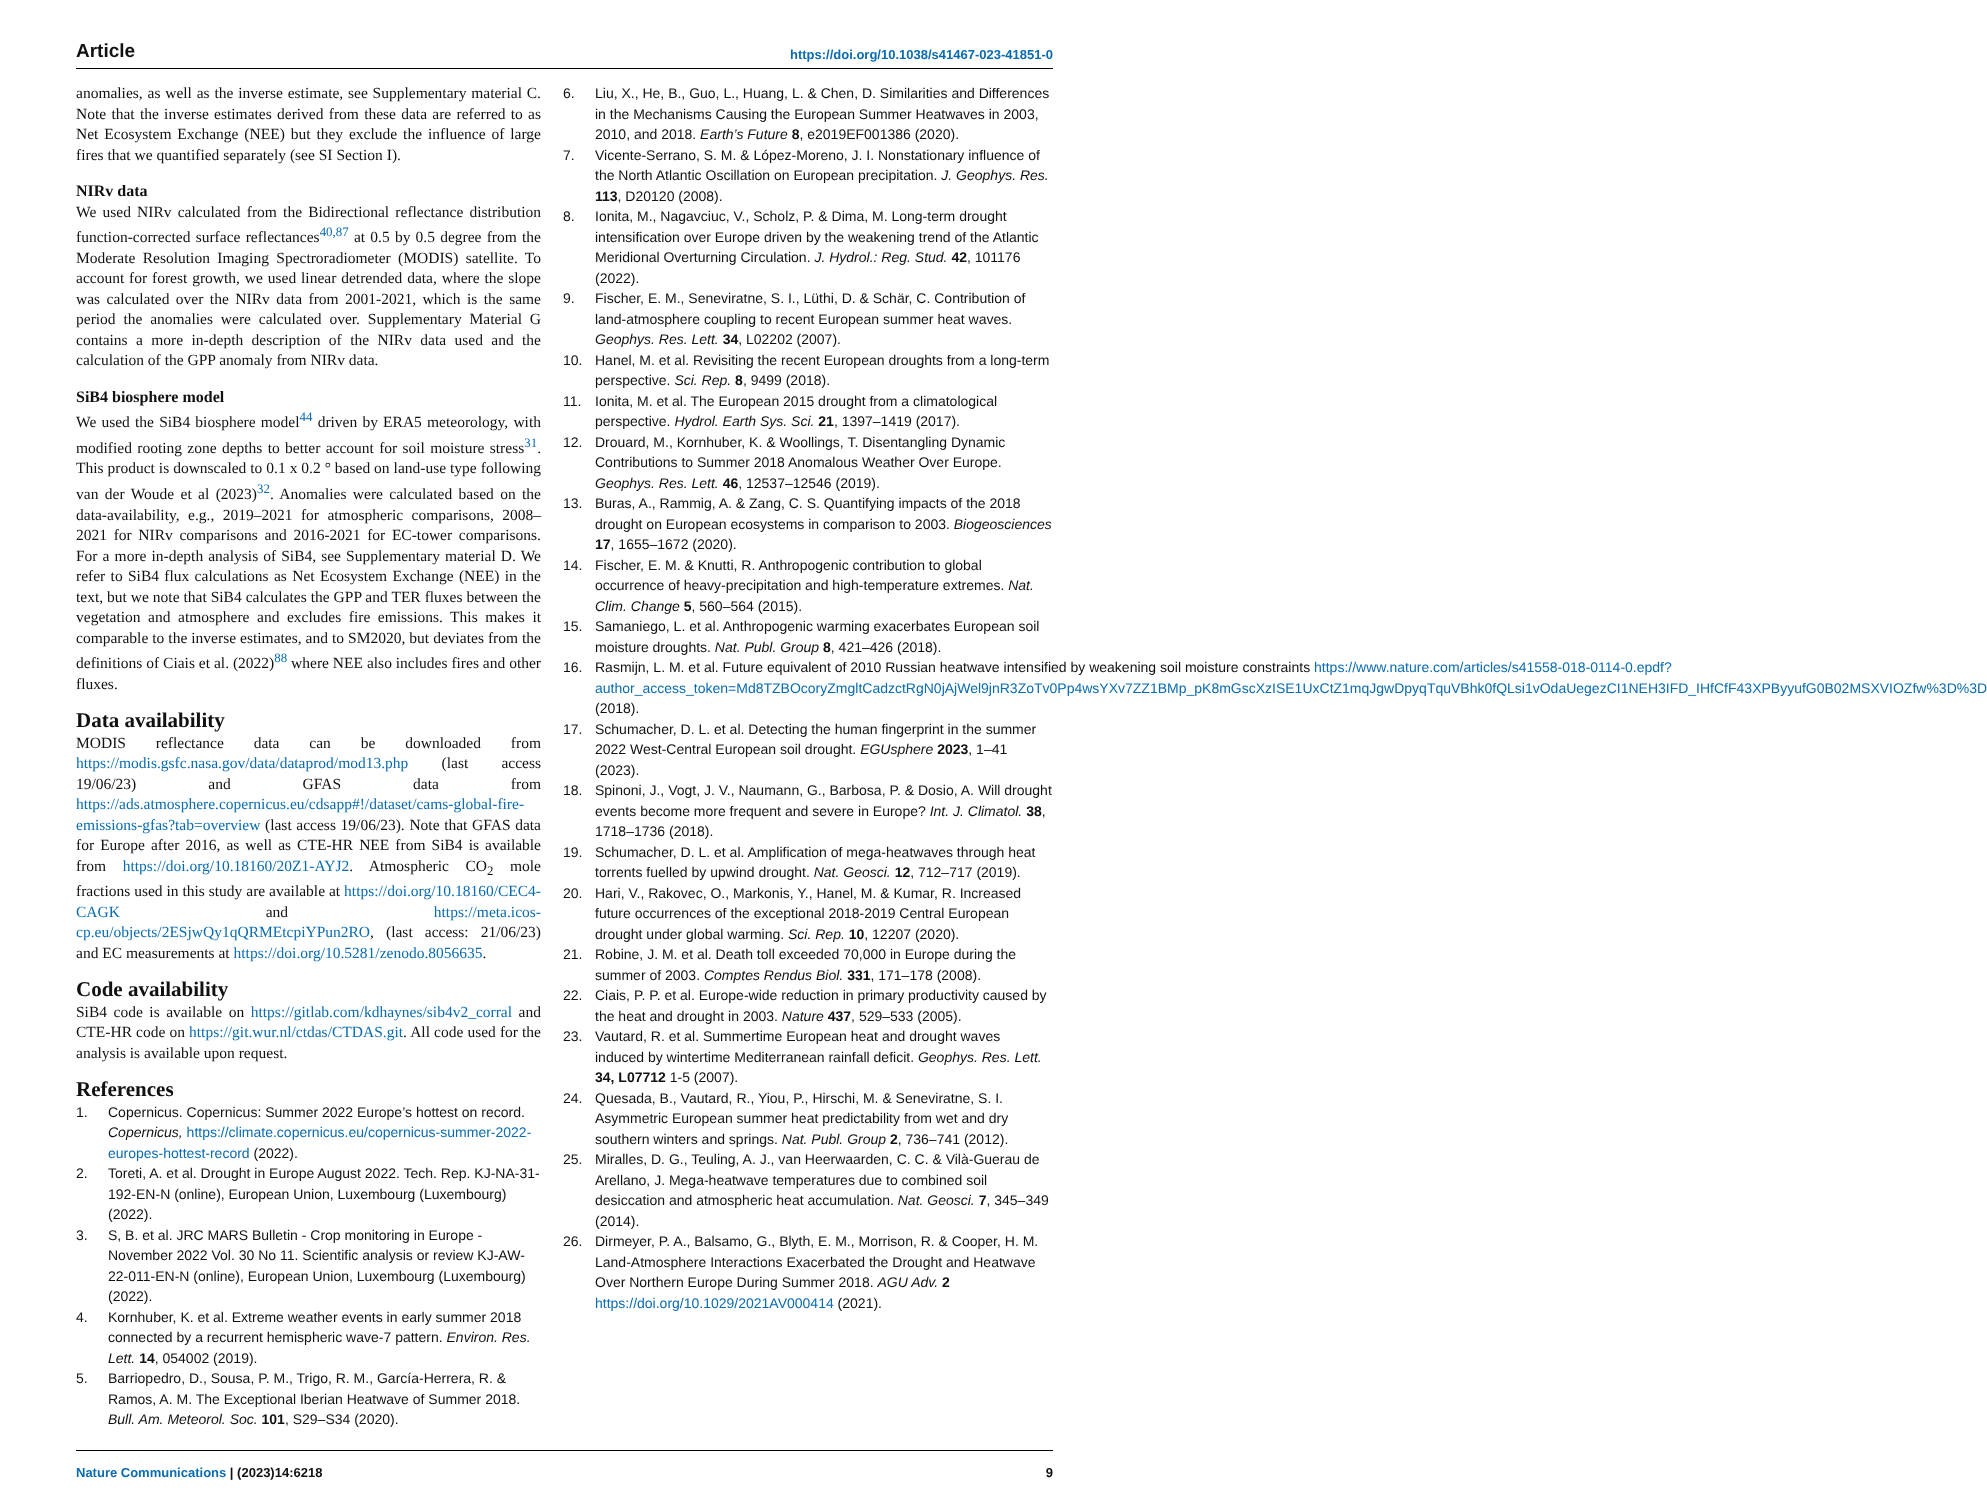Article https://doi.org/10.1038/s41467-023-41851-0
anomalies, as well as the inverse estimate, see Supplementary material C. Note that the inverse estimates derived from these data are referred to as Net Ecosystem Exchange (NEE) but they exclude the influence of large fires that we quantified separately (see SI Section I).
NIRv data
We used NIRv calculated from the Bidirectional reflectance distribution function-corrected surface reflectances<sup>40,87</sup> at 0.5 by 0.5 degree from the Moderate Resolution Imaging Spectroradiometer (MODIS) satellite. To account for forest growth, we used linear detrended data, where the slope was calculated over the NIRv data from 2001-2021, which is the same period the anomalies were calculated over. Supplementary Material G contains a more in-depth description of the NIRv data used and the calculation of the GPP anomaly from NIRv data.
SiB4 biosphere model
We used the SiB4 biosphere model<sup>44</sup> driven by ERA5 meteorology, with modified rooting zone depths to better account for soil moisture stress<sup>31</sup>. This product is downscaled to 0.1 x 0.2 ° based on land-use type following van der Woude et al (2023)<sup>32</sup>. Anomalies were calculated based on the data-availability, e.g., 2019–2021 for atmospheric comparisons, 2008–2021 for NIRv comparisons and 2016-2021 for EC-tower comparisons. For a more in-depth analysis of SiB4, see Supplementary material D. We refer to SiB4 flux calculations as Net Ecosystem Exchange (NEE) in the text, but we note that SiB4 calculates the GPP and TER fluxes between the vegetation and atmosphere and excludes fire emissions. This makes it comparable to the inverse estimates, and to SM2020, but deviates from the definitions of Ciais et al. (2022)<sup>88</sup> where NEE also includes fires and other fluxes.
Data availability
MODIS reflectance data can be downloaded from https://modis.gsfc.nasa.gov/data/dataprod/mod13.php (last access 19/06/23) and GFAS data from https://ads.atmosphere.copernicus.eu/cdsapp#!/dataset/cams-global-fire-emissions-gfas?tab=overview (last access 19/06/23). Note that GFAS data for Europe after 2016, as well as CTE-HR NEE from SiB4 is available from https://doi.org/10.18160/20Z1-AYJ2. Atmospheric CO<sub>2</sub> mole fractions used in this study are available at https://doi.org/10.18160/CEC4-CAGK and https://meta.icos-cp.eu/objects/2ESjwQy1qQRMEtcpiYPun2RO, (last access: 21/06/23) and EC measurements at https://doi.org/10.5281/zenodo.8056635.
Code availability
SiB4 code is available on https://gitlab.com/kdhaynes/sib4v2_corral and CTE-HR code on https://git.wur.nl/ctdas/CTDAS.git. All code used for the analysis is available upon request.
References
1. Copernicus. Copernicus: Summer 2022 Europe’s hottest on record. Copernicus, https://climate.copernicus.eu/copernicus-summer-2022-europes-hottest-record (2022).
2. Toreti, A. et al. Drought in Europe August 2022. Tech. Rep. KJ-NA-31-192-EN-N (online), European Union, Luxembourg (Luxembourg) (2022).
3. S, B. et al. JRC MARS Bulletin - Crop monitoring in Europe - November 2022 Vol. 30 No 11. Scientific analysis or review KJ-AW-22-011-EN-N (online), European Union, Luxembourg (Luxembourg) (2022).
4. Kornhuber, K. et al. Extreme weather events in early summer 2018 connected by a recurrent hemispheric wave-7 pattern. Environ. Res. Lett. 14, 054002 (2019).
5. Barriopedro, D., Sousa, P. M., Trigo, R. M., García-Herrera, R. & Ramos, A. M. The Exceptional Iberian Heatwave of Summer 2018. Bull. Am. Meteorol. Soc. 101, S29–S34 (2020).
6. Liu, X., He, B., Guo, L., Huang, L. & Chen, D. Similarities and Differences in the Mechanisms Causing the European Summer Heatwaves in 2003, 2010, and 2018. Earth’s Future 8, e2019EF001386 (2020).
7. Vicente-Serrano, S. M. & López-Moreno, J. I. Nonstationary influence of the North Atlantic Oscillation on European precipitation. J. Geophys. Res. 113, D20120 (2008).
8. Ionita, M., Nagavciuc, V., Scholz, P. & Dima, M. Long-term drought intensification over Europe driven by the weakening trend of the Atlantic Meridional Overturning Circulation. J. Hydrol.: Reg. Stud. 42, 101176 (2022).
9. Fischer, E. M., Seneviratne, S. I., Lüthi, D. & Schär, C. Contribution of land-atmosphere coupling to recent European summer heat waves. Geophys. Res. Lett. 34, L02202 (2007).
10. Hanel, M. et al. Revisiting the recent European droughts from a long-term perspective. Sci. Rep. 8, 9499 (2018).
11. Ionita, M. et al. The European 2015 drought from a climatological perspective. Hydrol. Earth Sys. Sci. 21, 1397–1419 (2017).
12. Drouard, M., Kornhuber, K. & Woollings, T. Disentangling Dynamic Contributions to Summer 2018 Anomalous Weather Over Europe. Geophys. Res. Lett. 46, 12537–12546 (2019).
13. Buras, A., Rammig, A. & Zang, C. S. Quantifying impacts of the 2018 drought on European ecosystems in comparison to 2003. Biogeosciences 17, 1655–1672 (2020).
14. Fischer, E. M. & Knutti, R. Anthropogenic contribution to global occurrence of heavy-precipitation and high-temperature extremes. Nat. Clim. Change 5, 560–564 (2015).
15. Samaniego, L. et al. Anthropogenic warming exacerbates European soil moisture droughts. Nat. Publ. Group 8, 421–426 (2018).
16. Rasmijn, L. M. et al. Future equivalent of 2010 Russian heatwave intensified by weakening soil moisture constraints https://www.nature.com/articles/s41558-018-0114-0.epdf?author_access_token=Md8TZBOcoryZmgltCadzctRgN0jAjWel9jnR3ZoTv0Pp4wsYXv7ZZ1BMp_pK8mGscXzISE1UxCtZ1mqJgwDpyqTquVBhk0fQLsi1vOdaUegezCI1NEH3IFD_IHfCfF43XPByyufG0B02MSXVIOZfw%3D%3D (2018).
17. Schumacher, D. L. et al. Detecting the human fingerprint in the summer 2022 West-Central European soil drought. EGUsphere 2023, 1–41 (2023).
18. Spinoni, J., Vogt, J. V., Naumann, G., Barbosa, P. & Dosio, A. Will drought events become more frequent and severe in Europe? Int. J. Climatol. 38, 1718–1736 (2018).
19. Schumacher, D. L. et al. Amplification of mega-heatwaves through heat torrents fuelled by upwind drought. Nat. Geosci. 12, 712–717 (2019).
20. Hari, V., Rakovec, O., Markonis, Y., Hanel, M. & Kumar, R. Increased future occurrences of the exceptional 2018-2019 Central European drought under global warming. Sci. Rep. 10, 12207 (2020).
21. Robine, J. M. et al. Death toll exceeded 70,000 in Europe during the summer of 2003. Comptes Rendus Biol. 331, 171–178 (2008).
22. Ciais, P. P. et al. Europe-wide reduction in primary productivity caused by the heat and drought in 2003. Nature 437, 529–533 (2005).
23. Vautard, R. et al. Summertime European heat and drought waves induced by wintertime Mediterranean rainfall deficit. Geophys. Res. Lett. 34, L07712 1-5 (2007).
24. Quesada, B., Vautard, R., Yiou, P., Hirschi, M. & Seneviratne, S. I. Asymmetric European summer heat predictability from wet and dry southern winters and springs. Nat. Publ. Group 2, 736–741 (2012).
25. Miralles, D. G., Teuling, A. J., van Heerwaarden, C. C. & Vilà-Guerau de Arellano, J. Mega-heatwave temperatures due to combined soil desiccation and atmospheric heat accumulation. Nat. Geosci. 7, 345–349 (2014).
26. Dirmeyer, P. A., Balsamo, G., Blyth, E. M., Morrison, R. & Cooper, H. M. Land-Atmosphere Interactions Exacerbated the Drought and Heatwave Over Northern Europe During Summer 2018. AGU Adv. 2 https://doi.org/10.1029/2021AV000414 (2021).
Nature Communications | (2023)14:6218 9